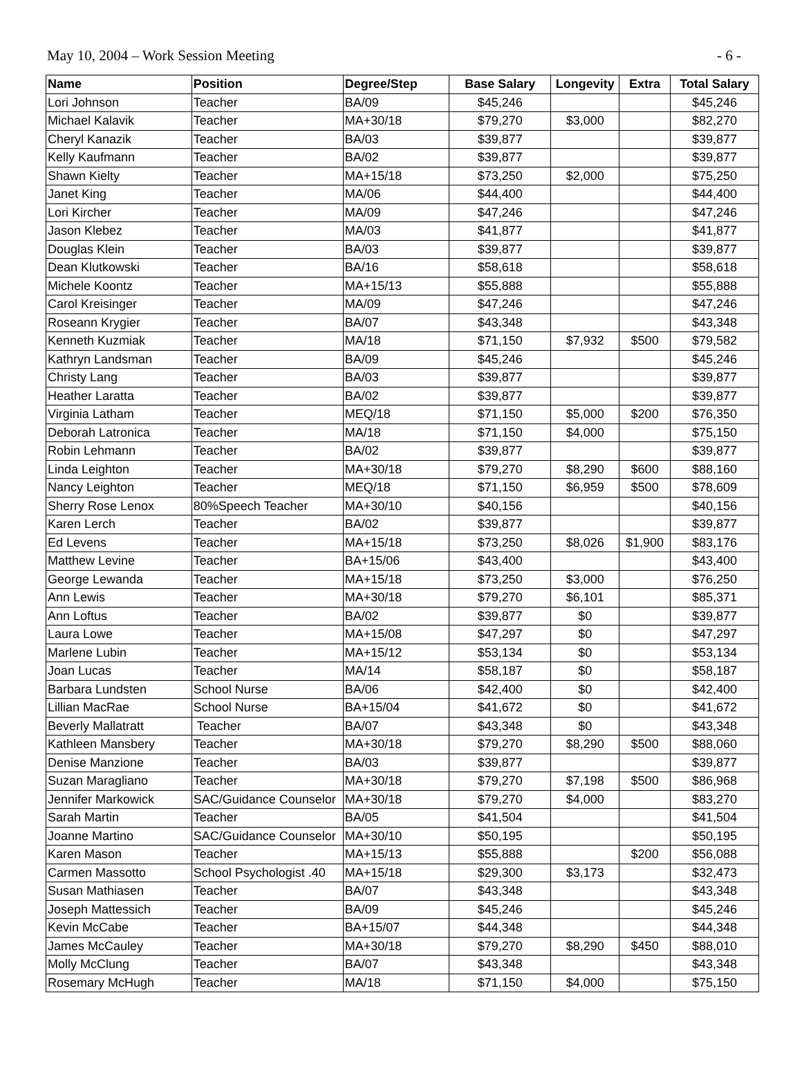May 10, 2004 – Work Session Meeting - 6 -
| Name | Position | Degree/Step | Base Salary | Longevity | Extra | Total Salary |
| --- | --- | --- | --- | --- | --- | --- |
| Lori Johnson | Teacher | BA/09 | $45,246 | | | $45,246 |
| Michael Kalavik | Teacher | MA+30/18 | $79,270 | $3,000 | | $82,270 |
| Cheryl Kanazik | Teacher | BA/03 | $39,877 | | | $39,877 |
| Kelly Kaufmann | Teacher | BA/02 | $39,877 | | | $39,877 |
| Shawn Kielty | Teacher | MA+15/18 | $73,250 | $2,000 | | $75,250 |
| Janet King | Teacher | MA/06 | $44,400 | | | $44,400 |
| Lori Kircher | Teacher | MA/09 | $47,246 | | | $47,246 |
| Jason Klebez | Teacher | MA/03 | $41,877 | | | $41,877 |
| Douglas Klein | Teacher | BA/03 | $39,877 | | | $39,877 |
| Dean Klutkowski | Teacher | BA/16 | $58,618 | | | $58,618 |
| Michele Koontz | Teacher | MA+15/13 | $55,888 | | | $55,888 |
| Carol Kreisinger | Teacher | MA/09 | $47,246 | | | $47,246 |
| Roseann Krygier | Teacher | BA/07 | $43,348 | | | $43,348 |
| Kenneth Kuzmiak | Teacher | MA/18 | $71,150 | $7,932 | $500 | $79,582 |
| Kathryn Landsman | Teacher | BA/09 | $45,246 | | | $45,246 |
| Christy Lang | Teacher | BA/03 | $39,877 | | | $39,877 |
| Heather Laratta | Teacher | BA/02 | $39,877 | | | $39,877 |
| Virginia Latham | Teacher | MEQ/18 | $71,150 | $5,000 | $200 | $76,350 |
| Deborah Latronica | Teacher | MA/18 | $71,150 | $4,000 | | $75,150 |
| Robin Lehmann | Teacher | BA/02 | $39,877 | | | $39,877 |
| Linda Leighton | Teacher | MA+30/18 | $79,270 | $8,290 | $600 | $88,160 |
| Nancy Leighton | Teacher | MEQ/18 | $71,150 | $6,959 | $500 | $78,609 |
| Sherry Rose Lenox | 80%Speech Teacher | MA+30/10 | $40,156 | | | $40,156 |
| Karen Lerch | Teacher | BA/02 | $39,877 | | | $39,877 |
| Ed Levens | Teacher | MA+15/18 | $73,250 | $8,026 | $1,900 | $83,176 |
| Matthew Levine | Teacher | BA+15/06 | $43,400 | | | $43,400 |
| George Lewanda | Teacher | MA+15/18 | $73,250 | $3,000 | | $76,250 |
| Ann Lewis | Teacher | MA+30/18 | $79,270 | $6,101 | | $85,371 |
| Ann Loftus | Teacher | BA/02 | $39,877 | $0 | | $39,877 |
| Laura Lowe | Teacher | MA+15/08 | $47,297 | $0 | | $47,297 |
| Marlene Lubin | Teacher | MA+15/12 | $53,134 | $0 | | $53,134 |
| Joan Lucas | Teacher | MA/14 | $58,187 | $0 | | $58,187 |
| Barbara Lundsten | School Nurse | BA/06 | $42,400 | $0 | | $42,400 |
| Lillian MacRae | School Nurse | BA+15/04 | $41,672 | $0 | | $41,672 |
| Beverly Mallatratt | Teacher | BA/07 | $43,348 | $0 | | $43,348 |
| Kathleen Mansbery | Teacher | MA+30/18 | $79,270 | $8,290 | $500 | $88,060 |
| Denise Manzione | Teacher | BA/03 | $39,877 | | | $39,877 |
| Suzan Maragliano | Teacher | MA+30/18 | $79,270 | $7,198 | $500 | $86,968 |
| Jennifer Markowick | SAC/Guidance Counselor | MA+30/18 | $79,270 | $4,000 | | $83,270 |
| Sarah Martin | Teacher | BA/05 | $41,504 | | | $41,504 |
| Joanne Martino | SAC/Guidance Counselor | MA+30/10 | $50,195 | | | $50,195 |
| Karen Mason | Teacher | MA+15/13 | $55,888 | | $200 | $56,088 |
| Carmen Massotto | School Psychologist .40 | MA+15/18 | $29,300 | $3,173 | | $32,473 |
| Susan Mathiasen | Teacher | BA/07 | $43,348 | | | $43,348 |
| Joseph Mattessich | Teacher | BA/09 | $45,246 | | | $45,246 |
| Kevin McCabe | Teacher | BA+15/07 | $44,348 | | | $44,348 |
| James McCauley | Teacher | MA+30/18 | $79,270 | $8,290 | $450 | $88,010 |
| Molly McClung | Teacher | BA/07 | $43,348 | | | $43,348 |
| Rosemary McHugh | Teacher | MA/18 | $71,150 | $4,000 | | $75,150 |